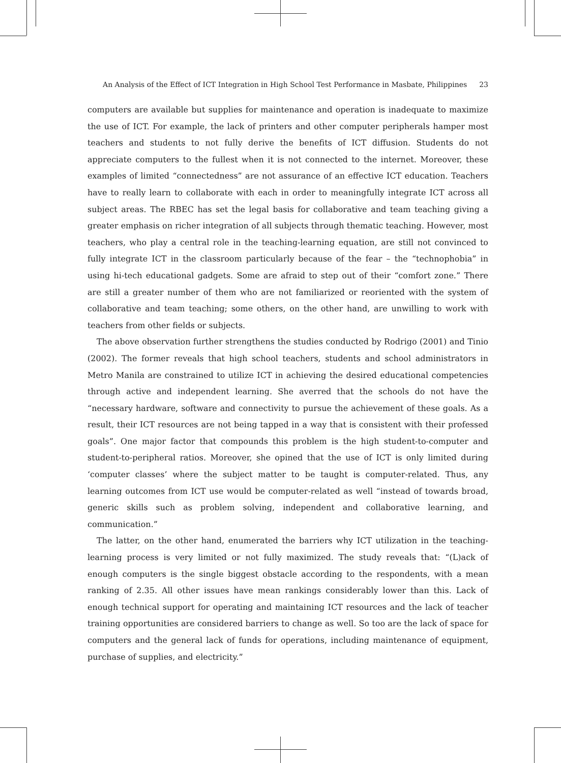An Analysis of the Effect of ICT Integration in High School Test Performance in Masbate, Philippines 23
computers are available but supplies for maintenance and operation is inadequate to maximize the use of ICT. For example, the lack of printers and other computer peripherals hamper most teachers and students to not fully derive the benefits of ICT diffusion. Students do not appreciate computers to the fullest when it is not connected to the internet. Moreover, these examples of limited “connectedness” are not assurance of an effective ICT education. Teachers have to really learn to collaborate with each in order to meaningfully integrate ICT across all subject areas. The RBEC has set the legal basis for collaborative and team teaching giving a greater emphasis on richer integration of all subjects through thematic teaching. However, most teachers, who play a central role in the teaching-learning equation, are still not convinced to fully integrate ICT in the classroom particularly because of the fear – the “technophobia” in using hi-tech educational gadgets. Some are afraid to step out of their “comfort zone.” There are still a greater number of them who are not familiarized or reoriented with the system of collaborative and team teaching; some others, on the other hand, are unwilling to work with teachers from other fields or subjects.
The above observation further strengthens the studies conducted by Rodrigo (2001) and Tinio (2002). The former reveals that high school teachers, students and school administrators in Metro Manila are constrained to utilize ICT in achieving the desired educational competencies through active and independent learning. She averred that the schools do not have the “necessary hardware, software and connectivity to pursue the achievement of these goals. As a result, their ICT resources are not being tapped in a way that is consistent with their professed goals”. One major factor that compounds this problem is the high student-to-computer and student-to-peripheral ratios. Moreover, she opined that the use of ICT is only limited during ‘computer classes’ where the subject matter to be taught is computer-related. Thus, any learning outcomes from ICT use would be computer-related as well “instead of towards broad, generic skills such as problem solving, independent and collaborative learning, and communication.”
The latter, on the other hand, enumerated the barriers why ICT utilization in the teaching-learning process is very limited or not fully maximized. The study reveals that: “(L)ack of enough computers is the single biggest obstacle according to the respondents, with a mean ranking of 2.35. All other issues have mean rankings considerably lower than this. Lack of enough technical support for operating and maintaining ICT resources and the lack of teacher training opportunities are considered barriers to change as well. So too are the lack of space for computers and the general lack of funds for operations, including maintenance of equipment, purchase of supplies, and electricity.”